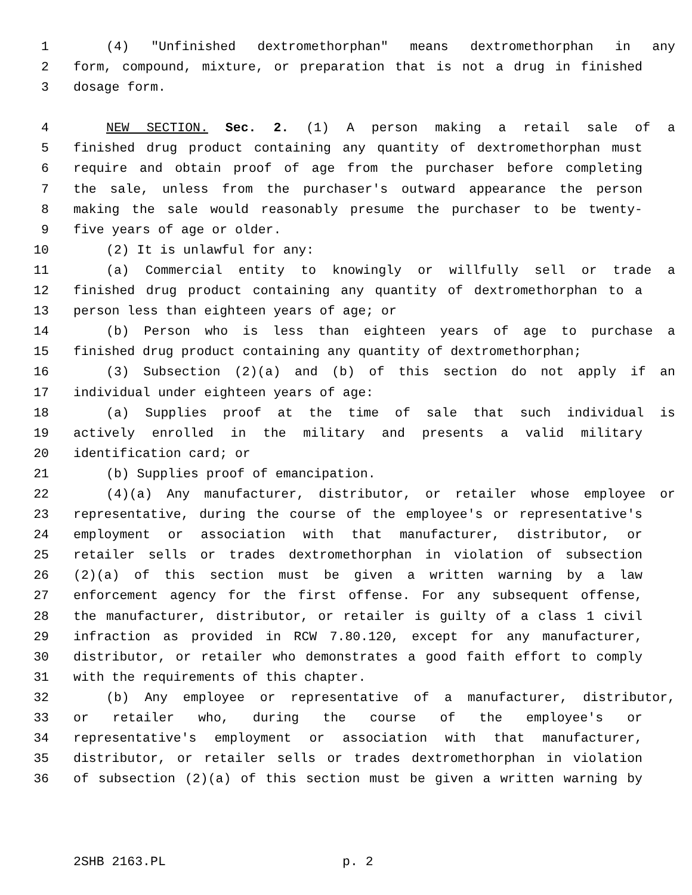1 (4) "Unfinished dextromethorphan" means dextromethorphan in any
2 form, compound, mixture, or preparation that is not a drug in finished
3 dosage form.
4 NEW SECTION. Sec. 2. (1) A person making a retail sale of a
5 finished drug product containing any quantity of dextromethorphan must
6 require and obtain proof of age from the purchaser before completing
7 the sale, unless from the purchaser's outward appearance the person
8 making the sale would reasonably presume the purchaser to be twenty-
9 five years of age or older.
10 (2) It is unlawful for any:
11 (a) Commercial entity to knowingly or willfully sell or trade a
12 finished drug product containing any quantity of dextromethorphan to a
13 person less than eighteen years of age; or
14 (b) Person who is less than eighteen years of age to purchase a
15 finished drug product containing any quantity of dextromethorphan;
16 (3) Subsection (2)(a) and (b) of this section do not apply if an
17 individual under eighteen years of age:
18 (a) Supplies proof at the time of sale that such individual is
19 actively enrolled in the military and presents a valid military
20 identification card; or
21 (b) Supplies proof of emancipation.
22 (4)(a) Any manufacturer, distributor, or retailer whose employee or
23 representative, during the course of the employee's or representative's
24 employment or association with that manufacturer, distributor, or
25 retailer sells or trades dextromethorphan in violation of subsection
26 (2)(a) of this section must be given a written warning by a law
27 enforcement agency for the first offense. For any subsequent offense,
28 the manufacturer, distributor, or retailer is guilty of a class 1 civil
29 infraction as provided in RCW 7.80.120, except for any manufacturer,
30 distributor, or retailer who demonstrates a good faith effort to comply
31 with the requirements of this chapter.
32 (b) Any employee or representative of a manufacturer, distributor,
33 or retailer who, during the course of the employee's or
34 representative's employment or association with that manufacturer,
35 distributor, or retailer sells or trades dextromethorphan in violation
36 of subsection (2)(a) of this section must be given a written warning by
2SHB 2163.PL p. 2